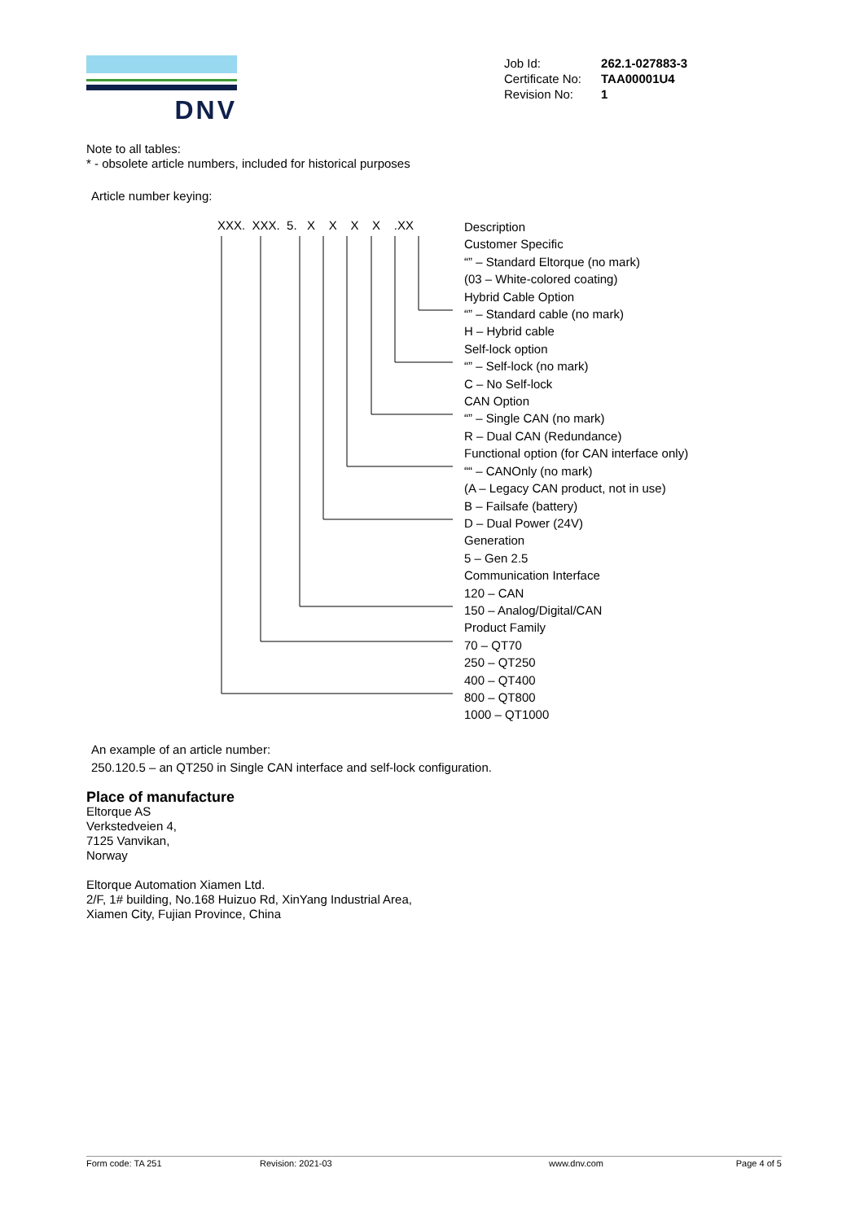DNV
| Job Id: | 262.1-027883-3 |
| Certificate No: | TAA00001U4 |
| Revision No: | 1 |
Note to all tables:
* - obsolete article numbers, included for historical purposes
Article number keying:
XXX. XXX. 5. X X X X .XX
Description
Customer Specific
“” – Standard Eltorque (no mark)
(03 – White-colored coating)
Hybrid Cable Option
“” – Standard cable (no mark)
H – Hybrid cable
Self-lock option
“” – Self-lock (no mark)
C – No Self-lock
CAN Option
“” – Single CAN (no mark)
R – Dual CAN (Redundance)
Functional option (for CAN interface only)
““ – CANOnly (no mark)
(A – Legacy CAN product, not in use)
B – Failsafe (battery)
D – Dual Power (24V)
Generation
5 – Gen 2.5
Communication Interface
120 – CAN
150 – Analog/Digital/CAN
Product Family
70 – QT70
250 – QT250
400 – QT400
800 – QT800
1000 – QT1000
An example of an article number:
250.120.5 – an QT250 in Single CAN interface and self-lock configuration.
Place of manufacture
Eltorque AS
Verkstedveien 4,
7125 Vanvikan,
Norway
Eltorque Automation Xiamen Ltd.
2/F, 1# building, No.168 Huizuo Rd, XinYang Industrial Area,
Xiamen City, Fujian Province, China
Form code: TA 251 Revision: 2021-03 www.dnv.com Page 4 of 5